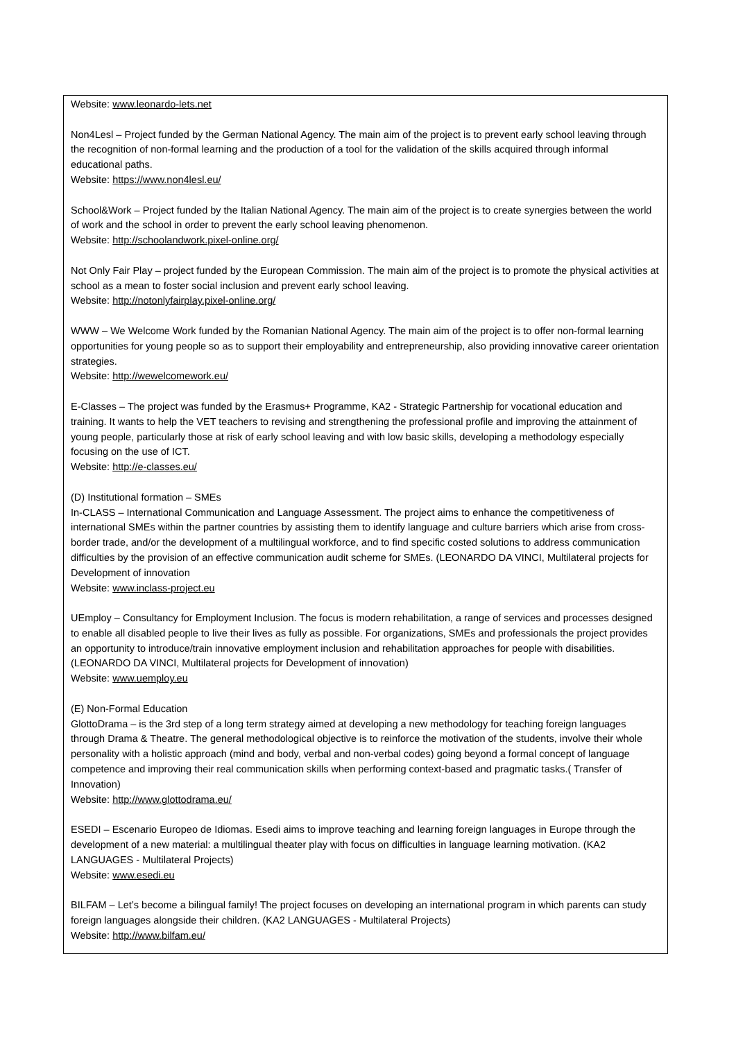Website: www.leonardo-lets.net
Non4Lesl – Project funded by the German National Agency. The main aim of the project is to prevent early school leaving through the recognition of non-formal learning and the production of a tool for the validation of the skills acquired through informal educational paths.
Website: https://www.non4lesl.eu/
School&Work – Project funded by the Italian National Agency. The main aim of the project is to create synergies between the world of work and the school in order to prevent the early school leaving phenomenon.
Website: http://schoolandwork.pixel-online.org/
Not Only Fair Play – project funded by the European Commission. The main aim of the project is to promote the physical activities at school as a mean to foster social inclusion and prevent early school leaving.
Website: http://notonlyfairplay.pixel-online.org/
WWW – We Welcome Work funded by the Romanian National Agency. The main aim of the project is to offer non-formal learning opportunities for young people so as to support their employability and entrepreneurship, also providing innovative career orientation strategies.
Website: http://wewelcomework.eu/
E-Classes – The project was funded by the Erasmus+ Programme, KA2 - Strategic Partnership for vocational education and training. It wants to help the VET teachers to revising and strengthening the professional profile and improving the attainment of young people, particularly those at risk of early school leaving and with low basic skills, developing a methodology especially focusing on the use of ICT.
Website: http://e-classes.eu/
(D) Institutional formation – SMEs
In-CLASS – International Communication and Language Assessment. The project aims to enhance the competitiveness of international SMEs within the partner countries by assisting them to identify language and culture barriers which arise from cross-border trade, and/or the development of a multilingual workforce, and to find specific costed solutions to address communication difficulties by the provision of an effective communication audit scheme for SMEs. (LEONARDO DA VINCI, Multilateral projects for Development of innovation
Website: www.inclass-project.eu
UEmploy – Consultancy for Employment Inclusion. The focus is modern rehabilitation, a range of services and processes designed to enable all disabled people to live their lives as fully as possible. For organizations, SMEs and professionals the project provides an opportunity to introduce/train innovative employment inclusion and rehabilitation approaches for people with disabilities. (LEONARDO DA VINCI, Multilateral projects for Development of innovation)
Website: www.uemploy.eu
(E) Non-Formal Education
GlottoDrama – is the 3rd step of a long term strategy aimed at developing a new methodology for teaching foreign languages through Drama & Theatre. The general methodological objective is to reinforce the motivation of the students, involve their whole personality with a holistic approach (mind and body, verbal and non-verbal codes) going beyond a formal concept of language competence and improving their real communication skills when performing context-based and pragmatic tasks.( Transfer of Innovation)
Website: http://www.glottodrama.eu/
ESEDI – Escenario Europeo de Idiomas. Esedi aims to improve teaching and learning foreign languages in Europe through the development of a new material: a multilingual theater play with focus on difficulties in language learning motivation. (KA2 LANGUAGES - Multilateral Projects)
Website: www.esedi.eu
BILFAM – Let’s become a bilingual family! The project focuses on developing an international program in which parents can study foreign languages alongside their children. (KA2 LANGUAGES - Multilateral Projects)
Website: http://www.bilfam.eu/